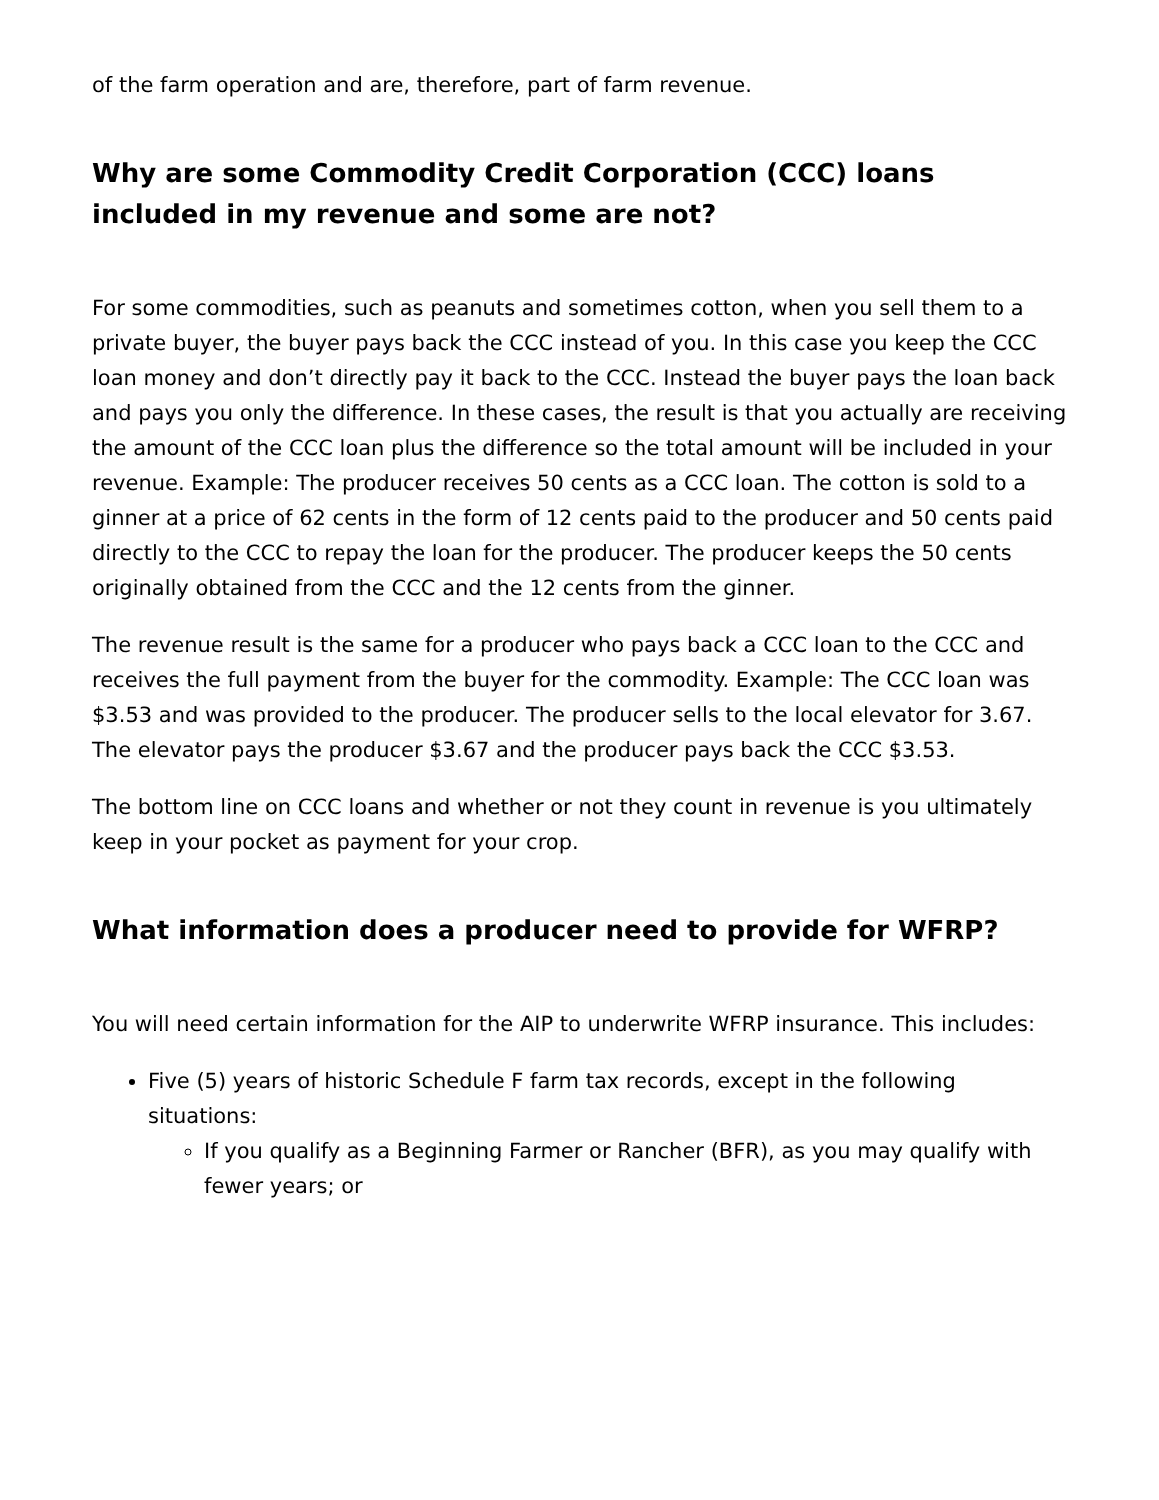of the farm operation and are, therefore, part of farm revenue.
Why are some Commodity Credit Corporation (CCC) loans included in my revenue and some are not?
For some commodities, such as peanuts and sometimes cotton, when you sell them to a private buyer, the buyer pays back the CCC instead of you. In this case you keep the CCC loan money and don’t directly pay it back to the CCC. Instead the buyer pays the loan back and pays you only the difference. In these cases, the result is that you actually are receiving the amount of the CCC loan plus the difference so the total amount will be included in your revenue. Example: The producer receives 50 cents as a CCC loan. The cotton is sold to a ginner at a price of 62 cents in the form of 12 cents paid to the producer and 50 cents paid directly to the CCC to repay the loan for the producer. The producer keeps the 50 cents originally obtained from the CCC and the 12 cents from the ginner.
The revenue result is the same for a producer who pays back a CCC loan to the CCC and receives the full payment from the buyer for the commodity. Example: The CCC loan was $3.53 and was provided to the producer. The producer sells to the local elevator for 3.67. The elevator pays the producer $3.67 and the producer pays back the CCC $3.53.
The bottom line on CCC loans and whether or not they count in revenue is you ultimately keep in your pocket as payment for your crop.
What information does a producer need to provide for WFRP?
You will need certain information for the AIP to underwrite WFRP insurance. This includes:
Five (5) years of historic Schedule F farm tax records, except in the following situations:
If you qualify as a Beginning Farmer or Rancher (BFR), as you may qualify with fewer years; or